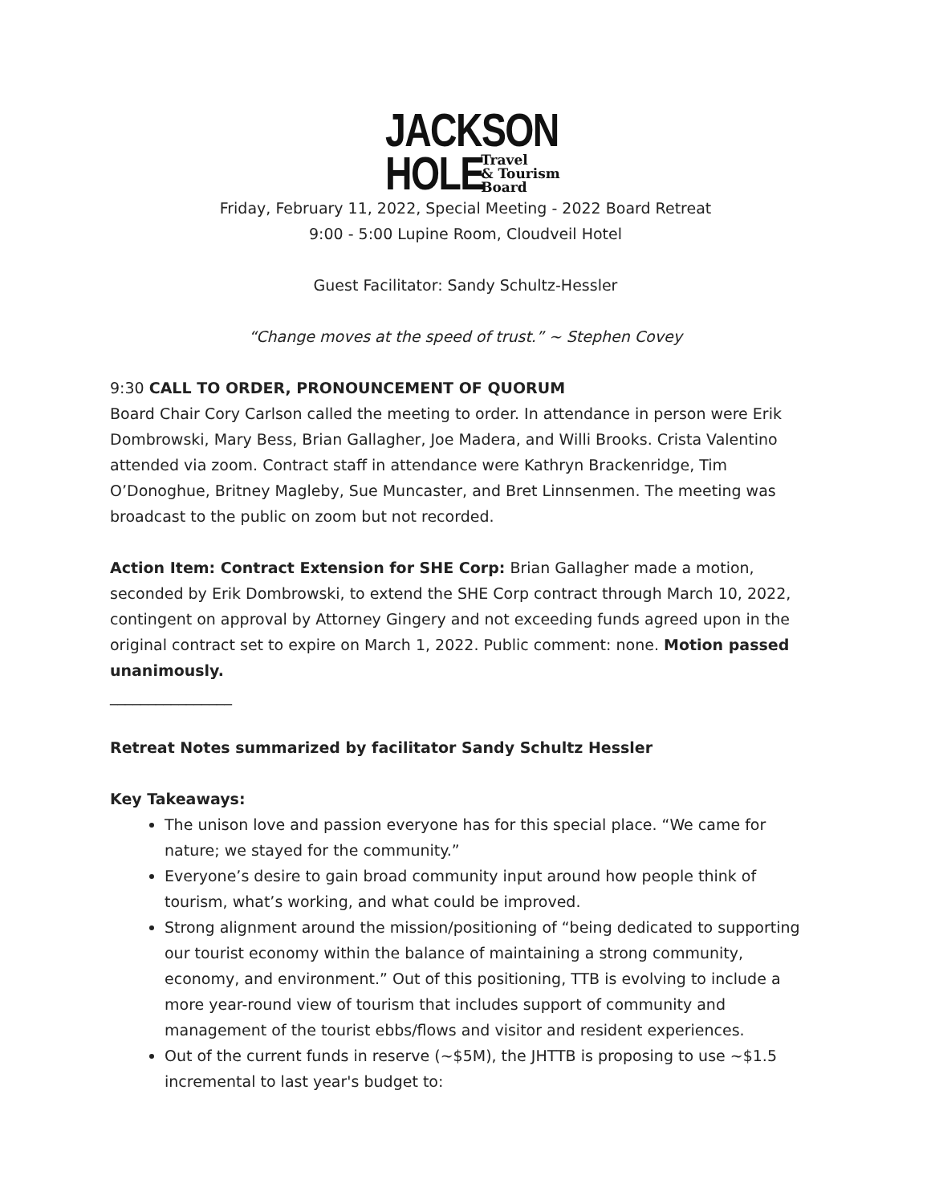JACKSON
HOLE
Travel
& Tourism
Board
Friday, February 11, 2022, Special Meeting - 2022 Board Retreat
9:00 - 5:00 Lupine Room, Cloudveil Hotel
Guest Facilitator: Sandy Schultz-Hessler
“Change moves at the speed of trust.” ~ Stephen Covey
9:30 CALL TO ORDER, PRONOUNCEMENT OF QUORUM
Board Chair Cory Carlson called the meeting to order. In attendance in person were Erik Dombrowski, Mary Bess, Brian Gallagher, Joe Madera, and Willi Brooks. Crista Valentino attended via zoom. Contract staff in attendance were Kathryn Brackenridge, Tim O’Donoghue, Britney Magleby, Sue Muncaster, and Bret Linnsenmen. The meeting was broadcast to the public on zoom but not recorded.
Action Item: Contract Extension for SHE Corp: Brian Gallagher made a motion, seconded by Erik Dombrowski, to extend the SHE Corp contract through March 10, 2022, contingent on approval by Attorney Gingery and not exceeding funds agreed upon in the original contract set to expire on March 1, 2022. Public comment: none. Motion passed unanimously.
________________
Retreat Notes summarized by facilitator Sandy Schultz Hessler
Key Takeaways:
The unison love and passion everyone has for this special place. “We came for nature; we stayed for the community.”
Everyone’s desire to gain broad community input around how people think of tourism, what’s working, and what could be improved.
Strong alignment around the mission/positioning of “being dedicated to supporting our tourist economy within the balance of maintaining a strong community, economy, and environment.” Out of this positioning, TTB is evolving to include a more year-round view of tourism that includes support of community and management of the tourist ebbs/flows and visitor and resident experiences.
Out of the current funds in reserve (~$5M), the JHTTB is proposing to use ~$1.5 incremental to last year's budget to: